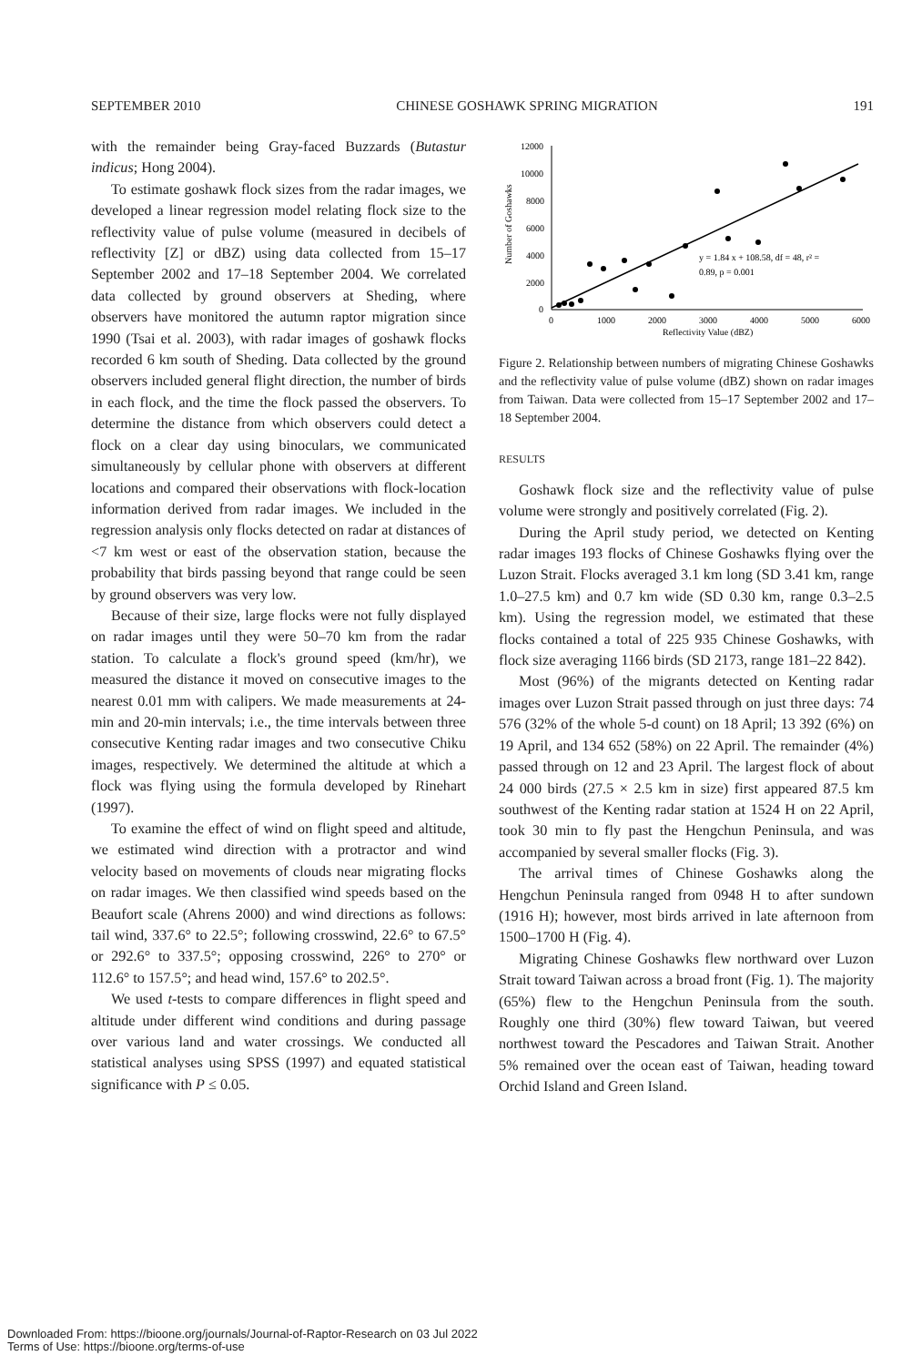SEPTEMBER 2010 CHINESE GOSHAWK SPRING MIGRATION 191
with the remainder being Gray-faced Buzzards (Butastur indicus; Hong 2004).
To estimate goshawk flock sizes from the radar images, we developed a linear regression model relating flock size to the reflectivity value of pulse volume (measured in decibels of reflectivity [Z] or dBZ) using data collected from 15–17 September 2002 and 17–18 September 2004. We correlated data collected by ground observers at Sheding, where observers have monitored the autumn raptor migration since 1990 (Tsai et al. 2003), with radar images of goshawk flocks recorded 6 km south of Sheding. Data collected by the ground observers included general flight direction, the number of birds in each flock, and the time the flock passed the observers. To determine the distance from which observers could detect a flock on a clear day using binoculars, we communicated simultaneously by cellular phone with observers at different locations and compared their observations with flock-location information derived from radar images. We included in the regression analysis only flocks detected on radar at distances of <7 km west or east of the observation station, because the probability that birds passing beyond that range could be seen by ground observers was very low.
Because of their size, large flocks were not fully displayed on radar images until they were 50–70 km from the radar station. To calculate a flock's ground speed (km/hr), we measured the distance it moved on consecutive images to the nearest 0.01 mm with calipers. We made measurements at 24-min and 20-min intervals; i.e., the time intervals between three consecutive Kenting radar images and two consecutive Chiku images, respectively. We determined the altitude at which a flock was flying using the formula developed by Rinehart (1997).
To examine the effect of wind on flight speed and altitude, we estimated wind direction with a protractor and wind velocity based on movements of clouds near migrating flocks on radar images. We then classified wind speeds based on the Beaufort scale (Ahrens 2000) and wind directions as follows: tail wind, 337.6° to 22.5°; following crosswind, 22.6° to 67.5° or 292.6° to 337.5°; opposing crosswind, 226° to 270° or 112.6° to 157.5°; and head wind, 157.6° to 202.5°.
We used t-tests to compare differences in flight speed and altitude under different wind conditions and during passage over various land and water crossings. We conducted all statistical analyses using SPSS (1997) and equated statistical significance with P ≤ 0.05.
Number of Goshawks
12000
10000
8000
6000
4000
2000
0
0
1000
2000
3000
4000
5000
6000
Reflectivity Value (dBZ)
y = 1.84 x + 108.58, df = 48, r² =
0.89, p = 0.001
Figure 2. Relationship between numbers of migrating Chinese Goshawks and the reflectivity value of pulse volume (dBZ) shown on radar images from Taiwan. Data were collected from 15–17 September 2002 and 17–18 September 2004.
RESULTS
Goshawk flock size and the reflectivity value of pulse volume were strongly and positively correlated (Fig. 2).
During the April study period, we detected on Kenting radar images 193 flocks of Chinese Goshawks flying over the Luzon Strait. Flocks averaged 3.1 km long (SD 3.41 km, range 1.0–27.5 km) and 0.7 km wide (SD 0.30 km, range 0.3–2.5 km). Using the regression model, we estimated that these flocks contained a total of 225 935 Chinese Goshawks, with flock size averaging 1166 birds (SD 2173, range 181–22 842).
Most (96%) of the migrants detected on Kenting radar images over Luzon Strait passed through on just three days: 74 576 (32% of the whole 5-d count) on 18 April; 13 392 (6%) on 19 April, and 134 652 (58%) on 22 April. The remainder (4%) passed through on 12 and 23 April. The largest flock of about 24 000 birds (27.5 × 2.5 km in size) first appeared 87.5 km southwest of the Kenting radar station at 1524 H on 22 April, took 30 min to fly past the Hengchun Peninsula, and was accompanied by several smaller flocks (Fig. 3).
The arrival times of Chinese Goshawks along the Hengchun Peninsula ranged from 0948 H to after sundown (1916 H); however, most birds arrived in late afternoon from 1500–1700 H (Fig. 4).
Migrating Chinese Goshawks flew northward over Luzon Strait toward Taiwan across a broad front (Fig. 1). The majority (65%) flew to the Hengchun Peninsula from the south. Roughly one third (30%) flew toward Taiwan, but veered northwest toward the Pescadores and Taiwan Strait. Another 5% remained over the ocean east of Taiwan, heading toward Orchid Island and Green Island.
Downloaded From: https://bioone.org/journals/Journal-of-Raptor-Research on 03 Jul 2022
Terms of Use: https://bioone.org/terms-of-use